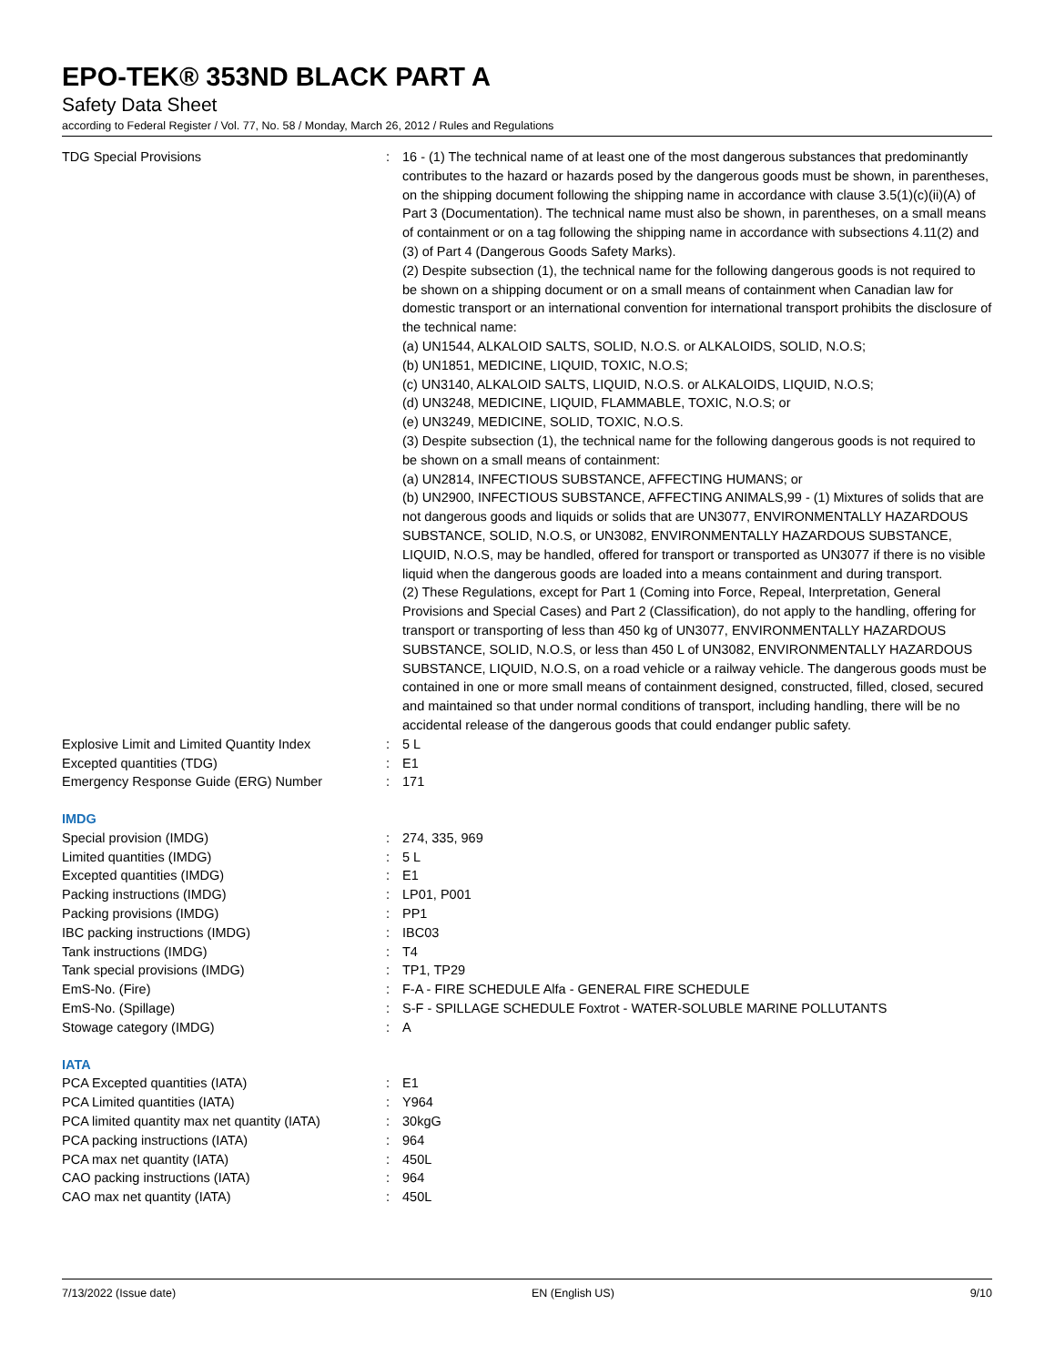EPO-TEK® 353ND BLACK PART A
Safety Data Sheet
according to Federal Register / Vol. 77, No. 58 / Monday, March 26, 2012 / Rules and Regulations
| TDG Special Provisions | : | 16 - (1) The technical name of at least one of the most dangerous substances that predominantly contributes to the hazard or hazards posed by the dangerous goods must be shown, in parentheses, on the shipping document following the shipping name in accordance with clause 3.5(1)(c)(ii)(A) of Part 3 (Documentation). The technical name must also be shown, in parentheses, on a small means of containment or on a tag following the shipping name in accordance with subsections 4.11(2) and (3) of Part 4 (Dangerous Goods Safety Marks). (2) Despite subsection (1), the technical name for the following dangerous goods is not required to be shown on a shipping document or on a small means of containment when Canadian law for domestic transport or an international convention for international transport prohibits the disclosure of the technical name: (a) UN1544, ALKALOID SALTS, SOLID, N.O.S. or ALKALOIDS, SOLID, N.O.S; (b) UN1851, MEDICINE, LIQUID, TOXIC, N.O.S; (c) UN3140, ALKALOID SALTS, LIQUID, N.O.S. or ALKALOIDS, LIQUID, N.O.S; (d) UN3248, MEDICINE, LIQUID, FLAMMABLE, TOXIC, N.O.S; or (e) UN3249, MEDICINE, SOLID, TOXIC, N.O.S. (3) Despite subsection (1), the technical name for the following dangerous goods is not required to be shown on a small means of containment: (a) UN2814, INFECTIOUS SUBSTANCE, AFFECTING HUMANS; or (b) UN2900, INFECTIOUS SUBSTANCE, AFFECTING ANIMALS,99 - (1) Mixtures of solids that are not dangerous goods and liquids or solids that are UN3077, ENVIRONMENTALLY HAZARDOUS SUBSTANCE, SOLID, N.O.S, or UN3082, ENVIRONMENTALLY HAZARDOUS SUBSTANCE, LIQUID, N.O.S, may be handled, offered for transport or transported as UN3077 if there is no visible liquid when the dangerous goods are loaded into a means containment and during transport. (2) These Regulations, except for Part 1 (Coming into Force, Repeal, Interpretation, General Provisions and Special Cases) and Part 2 (Classification), do not apply to the handling, offering for transport or transporting of less than 450 kg of UN3077, ENVIRONMENTALLY HAZARDOUS SUBSTANCE, SOLID, N.O.S, or less than 450 L of UN3082, ENVIRONMENTALLY HAZARDOUS SUBSTANCE, LIQUID, N.O.S, on a road vehicle or a railway vehicle. The dangerous goods must be contained in one or more small means of containment designed, constructed, filled, closed, secured and maintained so that under normal conditions of transport, including handling, there will be no accidental release of the dangerous goods that could endanger public safety. |
| Explosive Limit and Limited Quantity Index | : | 5 L |
| Excepted quantities (TDG) | : | E1 |
| Emergency Response Guide (ERG) Number | : | 171 |
| IMDG | | |
| Special provision (IMDG) | : | 274, 335, 969 |
| Limited quantities (IMDG) | : | 5 L |
| Excepted quantities (IMDG) | : | E1 |
| Packing instructions (IMDG) | : | LP01, P001 |
| Packing provisions (IMDG) | : | PP1 |
| IBC packing instructions (IMDG) | : | IBC03 |
| Tank instructions (IMDG) | : | T4 |
| Tank special provisions (IMDG) | : | TP1, TP29 |
| EmS-No. (Fire) | : | F-A - FIRE SCHEDULE Alfa - GENERAL FIRE SCHEDULE |
| EmS-No. (Spillage) | : | S-F - SPILLAGE SCHEDULE Foxtrot - WATER-SOLUBLE MARINE POLLUTANTS |
| Stowage category (IMDG) | : | A |
| IATA | | |
| PCA Excepted quantities (IATA) | : | E1 |
| PCA Limited quantities (IATA) | : | Y964 |
| PCA limited quantity max net quantity (IATA) | : | 30kgG |
| PCA packing instructions (IATA) | : | 964 |
| PCA max net quantity (IATA) | : | 450L |
| CAO packing instructions (IATA) | : | 964 |
| CAO max net quantity (IATA) | : | 450L |
7/13/2022 (Issue date) EN (English US) 9/10